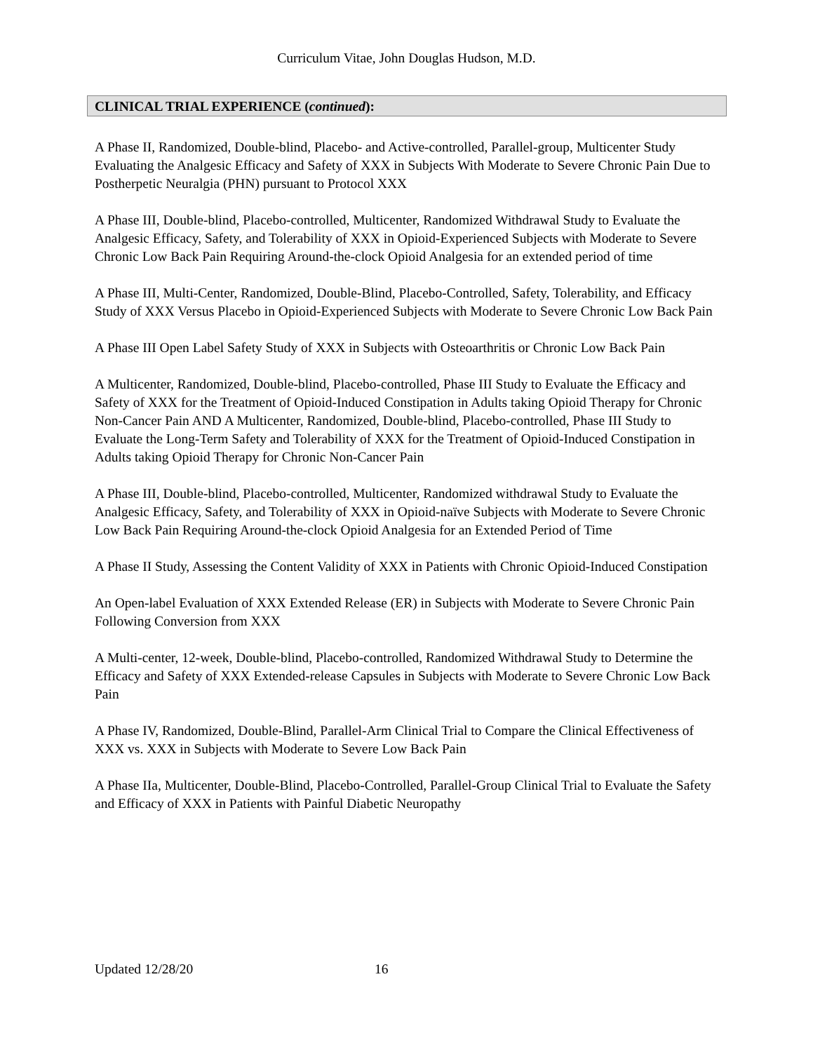Curriculum Vitae, John Douglas Hudson, M.D.
CLINICAL TRIAL EXPERIENCE (continued):
A Phase II, Randomized, Double-blind, Placebo- and Active-controlled, Parallel-group, Multicenter Study Evaluating the Analgesic Efficacy and Safety of XXX in Subjects With Moderate to Severe Chronic Pain Due to Postherpetic Neuralgia (PHN) pursuant to Protocol XXX
A Phase III, Double-blind, Placebo-controlled, Multicenter, Randomized Withdrawal Study to Evaluate the Analgesic Efficacy, Safety, and Tolerability of XXX in Opioid-Experienced Subjects with Moderate to Severe Chronic Low Back Pain Requiring Around-the-clock Opioid Analgesia for an extended period of time
A Phase III, Multi-Center, Randomized, Double-Blind, Placebo-Controlled, Safety, Tolerability, and Efficacy Study of XXX Versus Placebo in Opioid-Experienced Subjects with Moderate to Severe Chronic Low Back Pain
A Phase III Open Label Safety Study of XXX in Subjects with Osteoarthritis or Chronic Low Back Pain
A Multicenter, Randomized, Double-blind, Placebo-controlled, Phase III Study to Evaluate the Efficacy and Safety of XXX for the Treatment of Opioid-Induced Constipation in Adults taking Opioid Therapy for Chronic Non-Cancer Pain AND A Multicenter, Randomized, Double-blind, Placebo-controlled, Phase III Study to Evaluate the Long-Term Safety and Tolerability of XXX for the Treatment of Opioid-Induced Constipation in Adults taking Opioid Therapy for Chronic Non-Cancer Pain
A Phase III, Double-blind, Placebo-controlled, Multicenter, Randomized withdrawal Study to Evaluate the Analgesic Efficacy, Safety, and Tolerability of XXX in Opioid-naïve Subjects with Moderate to Severe Chronic Low Back Pain Requiring Around-the-clock Opioid Analgesia for an Extended Period of Time
A Phase II Study, Assessing the Content Validity of XXX in Patients with Chronic Opioid-Induced Constipation
An Open-label Evaluation of XXX Extended Release (ER) in Subjects with Moderate to Severe Chronic Pain Following Conversion from XXX
A Multi-center, 12-week, Double-blind, Placebo-controlled, Randomized Withdrawal Study to Determine the Efficacy and Safety of XXX Extended-release Capsules in Subjects with Moderate to Severe Chronic Low Back Pain
A Phase IV, Randomized, Double-Blind, Parallel-Arm Clinical Trial to Compare the Clinical Effectiveness of XXX vs. XXX in Subjects with Moderate to Severe Low Back Pain
A Phase IIa, Multicenter, Double-Blind, Placebo-Controlled, Parallel-Group Clinical Trial to Evaluate the Safety and Efficacy of XXX in Patients with Painful Diabetic Neuropathy
Updated 12/28/20 16